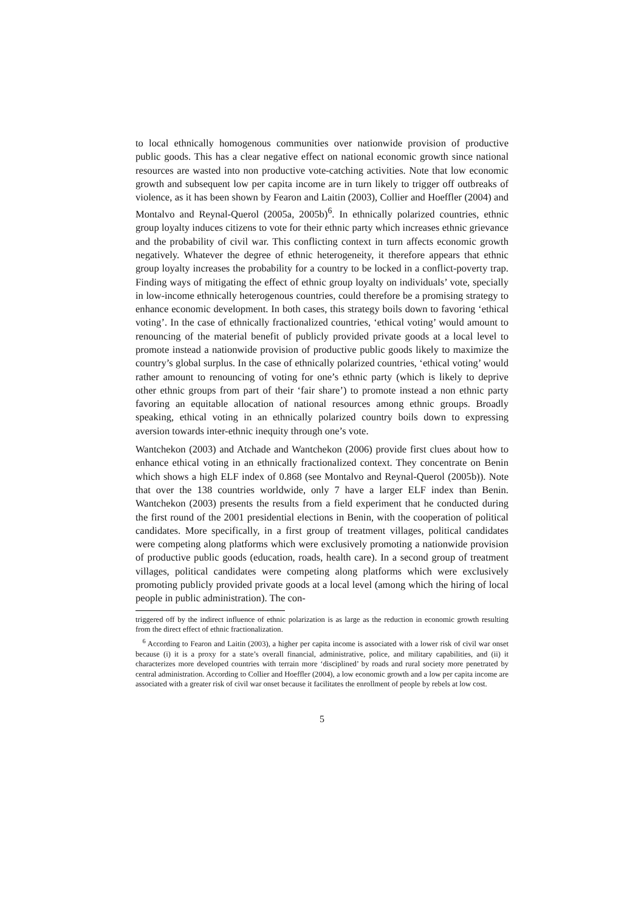to local ethnically homogenous communities over nationwide provision of productive public goods. This has a clear negative effect on national economic growth since national resources are wasted into non productive vote-catching activities. Note that low economic growth and subsequent low per capita income are in turn likely to trigger off outbreaks of violence, as it has been shown by Fearon and Laitin (2003), Collier and Hoeffler (2004) and Montalvo and Reynal-Querol (2005a, 2005b)<sup>6</sup>. In ethnically polarized countries, ethnic group loyalty induces citizens to vote for their ethnic party which increases ethnic grievance and the probability of civil war. This conflicting context in turn affects economic growth negatively. Whatever the degree of ethnic heterogeneity, it therefore appears that ethnic group loyalty increases the probability for a country to be locked in a conflict-poverty trap. Finding ways of mitigating the effect of ethnic group loyalty on individuals’ vote, specially in low-income ethnically heterogenous countries, could therefore be a promising strategy to enhance economic development. In both cases, this strategy boils down to favoring ‘ethical voting’. In the case of ethnically fractionalized countries, ‘ethical voting’ would amount to renouncing of the material benefit of publicly provided private goods at a local level to promote instead a nationwide provision of productive public goods likely to maximize the country’s global surplus. In the case of ethnically polarized countries, ‘ethical voting’ would rather amount to renouncing of voting for one’s ethnic party (which is likely to deprive other ethnic groups from part of their ‘fair share’) to promote instead a non ethnic party favoring an equitable allocation of national resources among ethnic groups. Broadly speaking, ethical voting in an ethnically polarized country boils down to expressing aversion towards inter-ethnic inequity through one’s vote.
Wantchekon (2003) and Atchade and Wantchekon (2006) provide first clues about how to enhance ethical voting in an ethnically fractionalized context. They concentrate on Benin which shows a high ELF index of 0.868 (see Montalvo and Reynal-Querol (2005b)). Note that over the 138 countries worldwide, only 7 have a larger ELF index than Benin. Wantchekon (2003) presents the results from a field experiment that he conducted during the first round of the 2001 presidential elections in Benin, with the cooperation of political candidates. More specifically, in a first group of treatment villages, political candidates were competing along platforms which were exclusively promoting a nationwide provision of productive public goods (education, roads, health care). In a second group of treatment villages, political candidates were competing along platforms which were exclusively promoting publicly provided private goods at a local level (among which the hiring of local people in public administration). The con-
triggered off by the indirect influence of ethnic polarization is as large as the reduction in economic growth resulting from the direct effect of ethnic fractionalization.
<sup>6</sup> According to Fearon and Laitin (2003), a higher per capita income is associated with a lower risk of civil war onset because (i) it is a proxy for a state’s overall financial, administrative, police, and military capabilities, and (ii) it characterizes more developed countries with terrain more ‘disciplined’ by roads and rural society more penetrated by central administration. According to Collier and Hoeffler (2004), a low economic growth and a low per capita income are associated with a greater risk of civil war onset because it facilitates the enrollment of people by rebels at low cost.
5